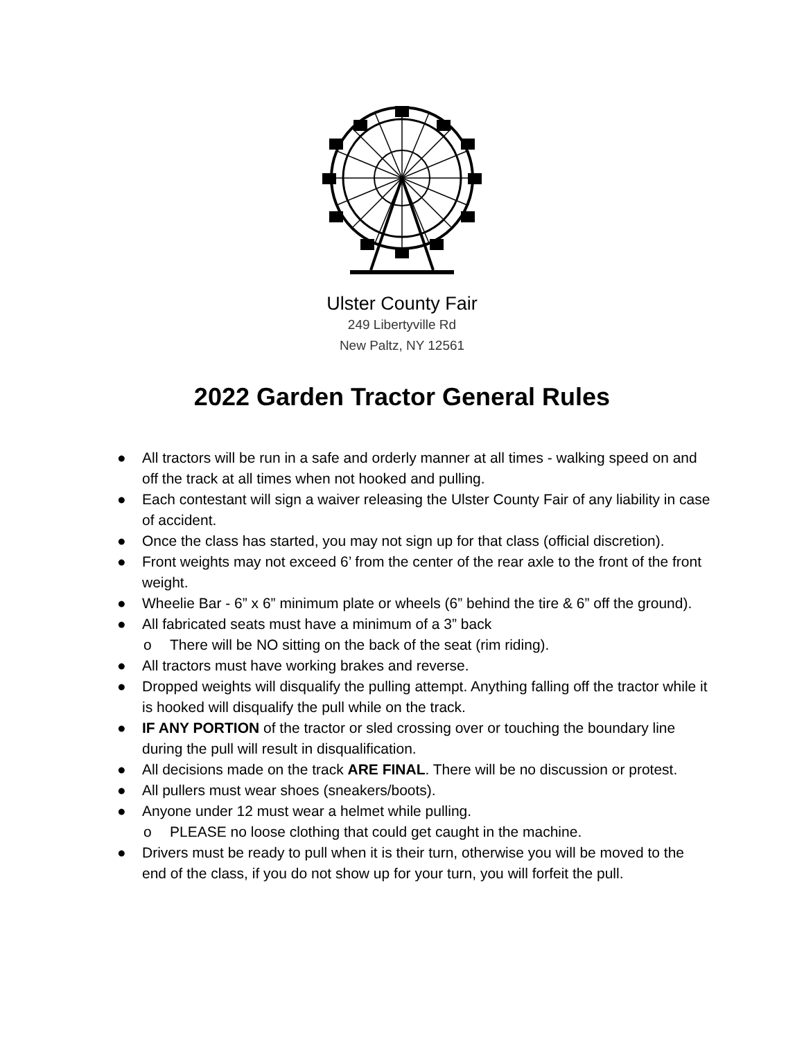Ulster County Fair
249 Libertyville Rd
New Paltz, NY 12561
2022 Garden Tractor General Rules
● All tractors will be run in a safe and orderly manner at all times - walking speed on and off the track at all times when not hooked and pulling.
● Each contestant will sign a waiver releasing the Ulster County Fair of any liability in case of accident.
● Once the class has started, you may not sign up for that class (official discretion).
● Front weights may not exceed 6’ from the center of the rear axle to the front of the front weight.
● Wheelie Bar - 6” x 6” minimum plate or wheels (6” behind the tire & 6” off the ground).
● All fabricated seats must have a minimum of a 3” back
o There will be NO sitting on the back of the seat (rim riding).
● All tractors must have working brakes and reverse.
● Dropped weights will disqualify the pulling attempt. Anything falling off the tractor while it is hooked will disqualify the pull while on the track.
● IF ANY PORTION of the tractor or sled crossing over or touching the boundary line during the pull will result in disqualification.
● All decisions made on the track ARE FINAL. There will be no discussion or protest.
● All pullers must wear shoes (sneakers/boots).
● Anyone under 12 must wear a helmet while pulling.
o PLEASE no loose clothing that could get caught in the machine.
● Drivers must be ready to pull when it is their turn, otherwise you will be moved to the end of the class, if you do not show up for your turn, you will forfeit the pull.